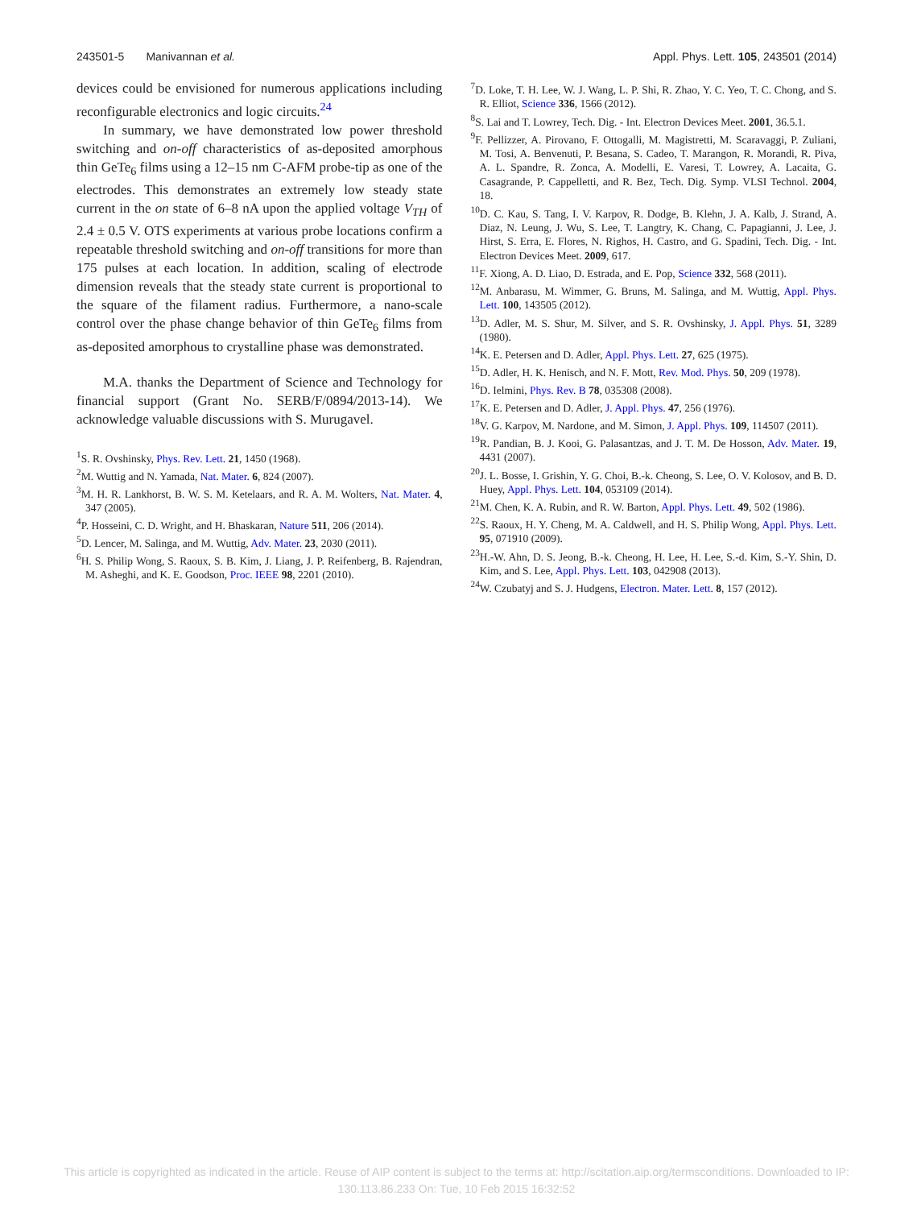243501-5 Manivannan et al. Appl. Phys. Lett. 105, 243501 (2014)
devices could be envisioned for numerous applications including reconfigurable electronics and logic circuits.<sup>24</sup>
In summary, we have demonstrated low power threshold switching and on-off characteristics of as-deposited amorphous thin GeTe<sub>6</sub> films using a 12–15 nm C-AFM probe-tip as one of the electrodes. This demonstrates an extremely low steady state current in the on state of 6–8 nA upon the applied voltage V<sub>TH</sub> of 2.4 ± 0.5 V. OTS experiments at various probe locations confirm a repeatable threshold switching and on-off transitions for more than 175 pulses at each location. In addition, scaling of electrode dimension reveals that the steady state current is proportional to the square of the filament radius. Furthermore, a nano-scale control over the phase change behavior of thin GeTe<sub>6</sub> films from as-deposited amorphous to crystalline phase was demonstrated.
M.A. thanks the Department of Science and Technology for financial support (Grant No. SERB/F/0894/2013-14). We acknowledge valuable discussions with S. Murugavel.
<sup>1</sup> S. R. Ovshinsky, Phys. Rev. Lett. 21, 1450 (1968).
<sup>2</sup> M. Wuttig and N. Yamada, Nat. Mater. 6, 824 (2007).
<sup>3</sup> M. H. R. Lankhorst, B. W. S. M. Ketelaars, and R. A. M. Wolters, Nat. Mater. 4, 347 (2005).
<sup>4</sup> P. Hosseini, C. D. Wright, and H. Bhaskaran, Nature 511, 206 (2014).
<sup>5</sup> D. Lencer, M. Salinga, and M. Wuttig, Adv. Mater. 23, 2030 (2011).
<sup>6</sup>H. S. Philip Wong, S. Raoux, S. B. Kim, J. Liang, J. P. Reifenberg, B. Rajendran, M. Asheghi, and K. E. Goodson, Proc. IEEE 98, 2201 (2010).
<sup>7</sup> D. Loke, T. H. Lee, W. J. Wang, L. P. Shi, R. Zhao, Y. C. Yeo, T. C. Chong, and S. R. Elliot, Science 336, 1566 (2012).
<sup>8</sup> S. Lai and T. Lowrey, Tech. Dig. - Int. Electron Devices Meet. 2001, 36.5.1.
<sup>9</sup>F. Pellizzer, A. Pirovano, F. Ottogalli, M. Magistretti, M. Scaravaggi, P. Zuliani, M. Tosi, A. Benvenuti, P. Besana, S. Cadeo, T. Marangon, R. Morandi, R. Piva, A. L. Spandre, R. Zonca, A. Modelli, E. Varesi, T. Lowrey, A. Lacaita, G. Casagrande, P. Cappelletti, and R. Bez, Tech. Dig. Symp. VLSI Technol. 2004, 18.
<sup>10</sup> D. C. Kau, S. Tang, I. V. Karpov, R. Dodge, B. Klehn, J. A. Kalb, J. Strand, A. Diaz, N. Leung, J. Wu, S. Lee, T. Langtry, K. Chang, C. Papagianni, J. Lee, J. Hirst, S. Erra, E. Flores, N. Righos, H. Castro, and G. Spadini, Tech. Dig. - Int. Electron Devices Meet. 2009, 617.
<sup>11</sup>F. Xiong, A. D. Liao, D. Estrada, and E. Pop, Science 332, 568 (2011).
<sup>12</sup> M. Anbarasu, M. Wimmer, G. Bruns, M. Salinga, and M. Wuttig, Appl. Phys. Lett. 100, 143505 (2012).
<sup>13</sup> D. Adler, M. S. Shur, M. Silver, and S. R. Ovshinsky, J. Appl. Phys. 51, 3289 (1980).
<sup>14</sup> K. E. Petersen and D. Adler, Appl. Phys. Lett. 27, 625 (1975).
<sup>15</sup> D. Adler, H. K. Henisch, and N. F. Mott, Rev. Mod. Phys. 50, 209 (1978).
<sup>16</sup> D. Ielmini, Phys. Rev. B 78, 035308 (2008).
<sup>17</sup> K. E. Petersen and D. Adler, J. Appl. Phys. 47, 256 (1976).
<sup>18</sup> V. G. Karpov, M. Nardone, and M. Simon, J. Appl. Phys. 109, 114507 (2011).
<sup>19</sup> R. Pandian, B. J. Kooi, G. Palasantzas, and J. T. M. De Hosson, Adv. Mater. 19, 4431 (2007).
<sup>20</sup> J. L. Bosse, I. Grishin, Y. G. Choi, B.-k. Cheong, S. Lee, O. V. Kolosov, and B. D. Huey, Appl. Phys. Lett. 104, 053109 (2014).
<sup>21</sup> M. Chen, K. A. Rubin, and R. W. Barton, Appl. Phys. Lett. 49, 502 (1986).
<sup>22</sup>S. Raoux, H. Y. Cheng, M. A. Caldwell, and H. S. Philip Wong, Appl. Phys. Lett. 95, 071910 (2009).
<sup>23</sup>H.-W. Ahn, D. S. Jeong, B.-k. Cheong, H. Lee, H. Lee, S.-d. Kim, S.-Y. Shin, D. Kim, and S. Lee, Appl. Phys. Lett. 103, 042908 (2013).
<sup>24</sup> W. Czubatyj and S. J. Hudgens, Electron. Mater. Lett. 8, 157 (2012).
This article is copyrighted as indicated in the article. Reuse of AIP content is subject to the terms at: http://scitation.aip.org/termsconditions. Downloaded to IP:
130.113.86.233 On: Tue, 10 Feb 2015 16:32:52